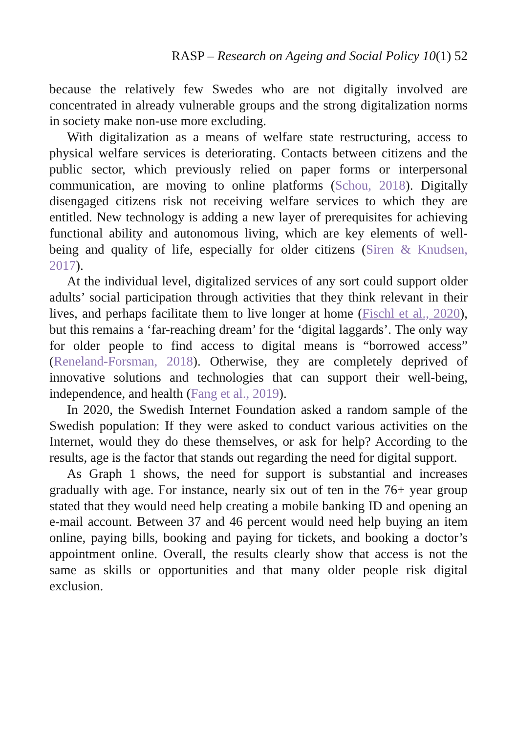RASP – Research on Ageing and Social Policy 10(1) 52
because the relatively few Swedes who are not digitally involved are concentrated in already vulnerable groups and the strong digitalization norms in society make non-use more excluding.
With digitalization as a means of welfare state restructuring, access to physical welfare services is deteriorating. Contacts between citizens and the public sector, which previously relied on paper forms or interpersonal communication, are moving to online platforms (Schou, 2018). Digitally disengaged citizens risk not receiving welfare services to which they are entitled. New technology is adding a new layer of prerequisites for achieving functional ability and autonomous living, which are key elements of well-being and quality of life, especially for older citizens (Siren & Knudsen, 2017).
At the individual level, digitalized services of any sort could support older adults’ social participation through activities that they think relevant in their lives, and perhaps facilitate them to live longer at home (Fischl et al., 2020), but this remains a ‘far-reaching dream’ for the ‘digital laggards’. The only way for older people to find access to digital means is “borrowed access” (Reneland-Forsman, 2018). Otherwise, they are completely deprived of innovative solutions and technologies that can support their well-being, independence, and health (Fang et al., 2019).
In 2020, the Swedish Internet Foundation asked a random sample of the Swedish population: If they were asked to conduct various activities on the Internet, would they do these themselves, or ask for help? According to the results, age is the factor that stands out regarding the need for digital support.
As Graph 1 shows, the need for support is substantial and increases gradually with age. For instance, nearly six out of ten in the 76+ year group stated that they would need help creating a mobile banking ID and opening an e-mail account. Between 37 and 46 percent would need help buying an item online, paying bills, booking and paying for tickets, and booking a doctor’s appointment online. Overall, the results clearly show that access is not the same as skills or opportunities and that many older people risk digital exclusion.